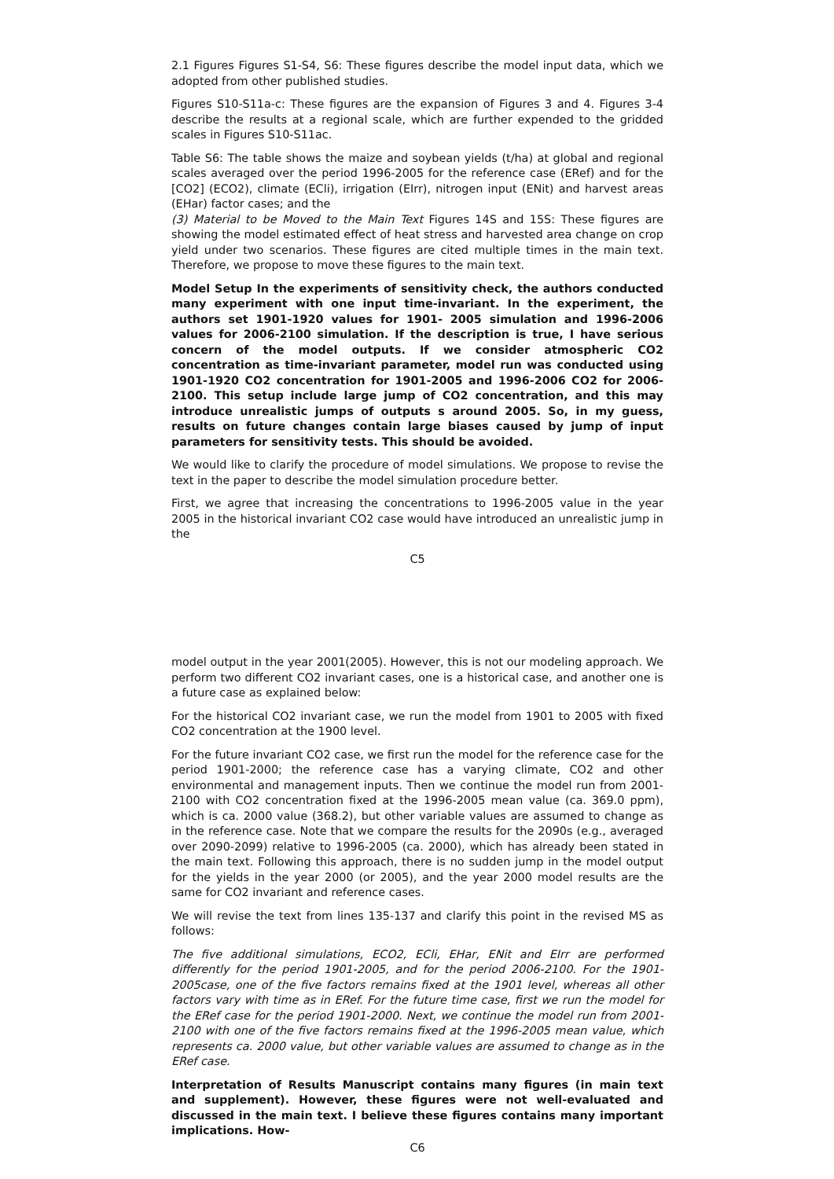2.1 Figures Figures S1-S4, S6: These figures describe the model input data, which we adopted from other published studies.
Figures S10-S11a-c: These figures are the expansion of Figures 3 and 4. Figures 3-4 describe the results at a regional scale, which are further expended to the gridded scales in Figures S10-S11ac.
Table S6: The table shows the maize and soybean yields (t/ha) at global and regional scales averaged over the period 1996-2005 for the reference case (ERef) and for the [CO2] (ECO2), climate (ECli), irrigation (EIrr), nitrogen input (ENit) and harvest areas (EHar) factor cases; and the
(3) Material to be Moved to the Main Text Figures 14S and 15S: These figures are showing the model estimated effect of heat stress and harvested area change on crop yield under two scenarios. These figures are cited multiple times in the main text. Therefore, we propose to move these figures to the main text.
Model Setup In the experiments of sensitivity check, the authors conducted many experiment with one input time-invariant. In the experiment, the authors set 1901-1920 values for 1901- 2005 simulation and 1996-2006 values for 2006-2100 simulation. If the description is true, I have serious concern of the model outputs. If we consider atmospheric CO2 concentration as time-invariant parameter, model run was conducted using 1901-1920 CO2 concentration for 1901-2005 and 1996-2006 CO2 for 2006-2100. This setup include large jump of CO2 concentration, and this may introduce unrealistic jumps of outputs s around 2005. So, in my guess, results on future changes contain large biases caused by jump of input parameters for sensitivity tests. This should be avoided.
We would like to clarify the procedure of model simulations. We propose to revise the text in the paper to describe the model simulation procedure better.
First, we agree that increasing the concentrations to 1996-2005 value in the year 2005 in the historical invariant CO2 case would have introduced an unrealistic jump in the
C5
model output in the year 2001(2005). However, this is not our modeling approach. We perform two different CO2 invariant cases, one is a historical case, and another one is a future case as explained below:
For the historical CO2 invariant case, we run the model from 1901 to 2005 with fixed CO2 concentration at the 1900 level.
For the future invariant CO2 case, we first run the model for the reference case for the period 1901-2000; the reference case has a varying climate, CO2 and other environmental and management inputs. Then we continue the model run from 2001-2100 with CO2 concentration fixed at the 1996-2005 mean value (ca. 369.0 ppm), which is ca. 2000 value (368.2), but other variable values are assumed to change as in the reference case. Note that we compare the results for the 2090s (e.g., averaged over 2090-2099) relative to 1996-2005 (ca. 2000), which has already been stated in the main text. Following this approach, there is no sudden jump in the model output for the yields in the year 2000 (or 2005), and the year 2000 model results are the same for CO2 invariant and reference cases.
We will revise the text from lines 135-137 and clarify this point in the revised MS as follows:
The five additional simulations, ECO2, ECli, EHar, ENit and EIrr are performed differently for the period 1901-2005, and for the period 2006-2100. For the 1901-2005case, one of the five factors remains fixed at the 1901 level, whereas all other factors vary with time as in ERef. For the future time case, first we run the model for the ERef case for the period 1901-2000. Next, we continue the model run from 2001-2100 with one of the five factors remains fixed at the 1996-2005 mean value, which represents ca. 2000 value, but other variable values are assumed to change as in the ERef case.
Interpretation of Results Manuscript contains many figures (in main text and supplement). However, these figures were not well-evaluated and discussed in the main text. I believe these figures contains many important implications. How-
C6